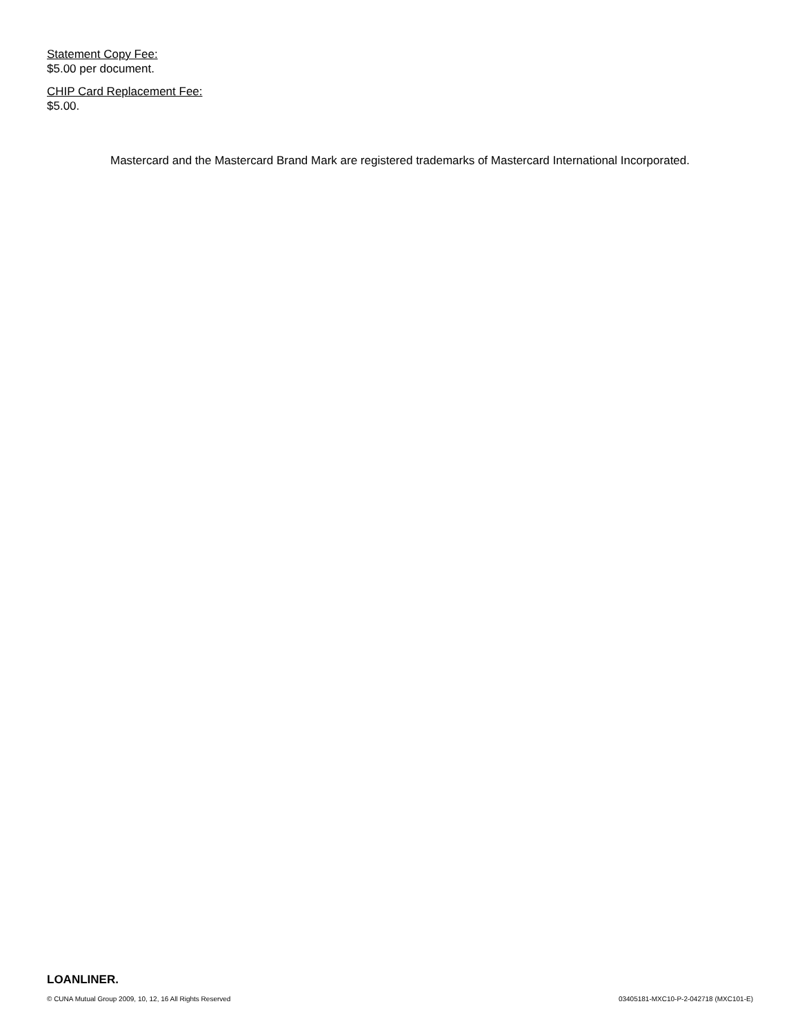Statement Copy Fee:
$5.00 per document.
CHIP Card Replacement Fee:
$5.00.
Mastercard and the Mastercard Brand Mark are registered trademarks of Mastercard International Incorporated.
LOANLINER.
© CUNA Mutual Group 2009, 10, 12, 16 All Rights Reserved 03405181-MXC10-P-2-042718 (MXC101-E)